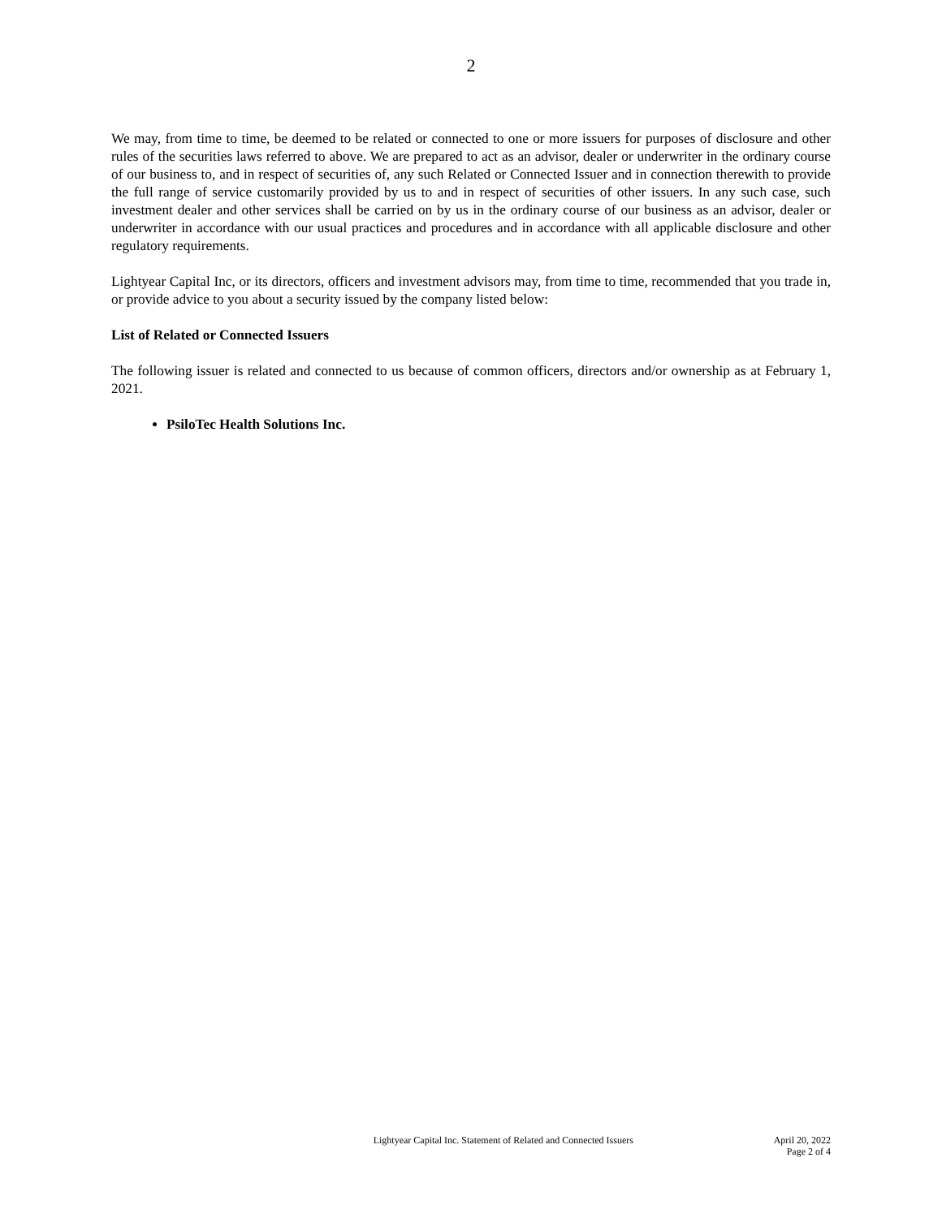2
We may, from time to time, be deemed to be related or connected to one or more issuers for purposes of disclosure and other rules of the securities laws referred to above. We are prepared to act as an advisor, dealer or underwriter in the ordinary course of our business to, and in respect of securities of, any such Related or Connected Issuer and in connection therewith to provide the full range of service customarily provided by us to and in respect of securities of other issuers. In any such case, such investment dealer and other services shall be carried on by us in the ordinary course of our business as an advisor, dealer or underwriter in accordance with our usual practices and procedures and in accordance with all applicable disclosure and other regulatory requirements.
Lightyear Capital Inc, or its directors, officers and investment advisors may, from time to time, recommended that you trade in, or provide advice to you about a security issued by the company listed below:
List of Related or Connected Issuers
The following issuer is related and connected to us because of common officers, directors and/or ownership as at February 1, 2021.
PsiloTec Health Solutions Inc.
Lightyear Capital Inc. Statement of Related and Connected Issuers
April 20, 2022
Page 2 of 4